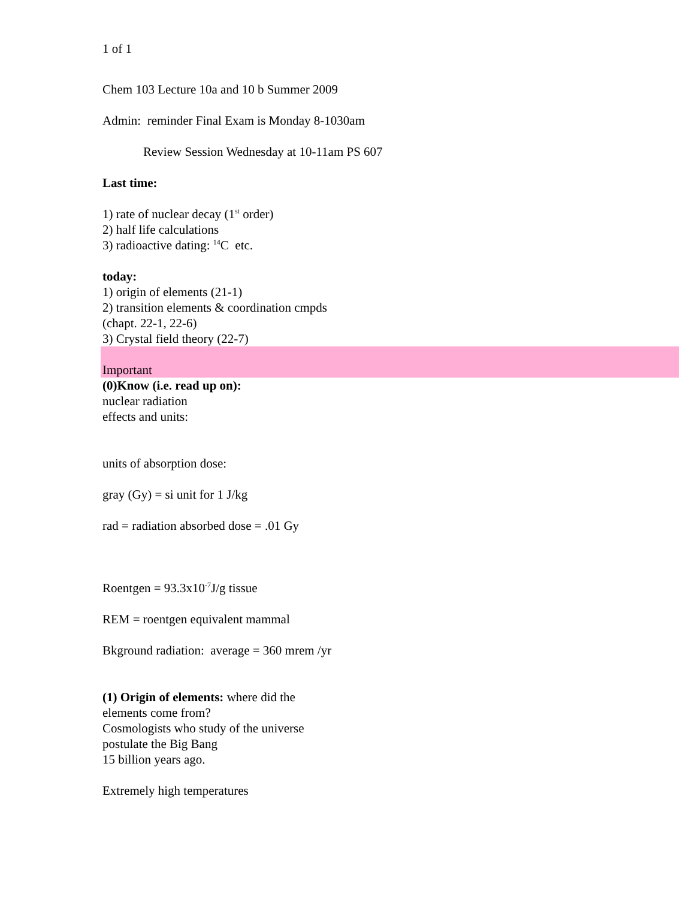1 of 1
Chem 103 Lecture 10a and 10 b Summer 2009
Admin: reminder Final Exam is Monday 8-1030am
Review Session Wednesday at 10-11am PS 607
Last time:
1) rate of nuclear decay (1<sup>st</sup> order)
2) half life calculations
3) radioactive dating: <sup>14</sup>C etc.
today:
1) origin of elements (21-1)
2) transition elements & coordination cmpds
(chapt. 22-1, 22-6)
3) Crystal field theory (22-7)
Important
(0)Know (i.e. read up on):
nuclear radiation
effects and units:
units of absorption dose:
gray (Gy) = si unit for 1 J/kg
rad = radiation absorbed dose = .01 Gy
Roentgen = 93.3x10<sup>-7</sup>J/g tissue
REM = roentgen equivalent mammal
Bkground radiation: average = 360 mrem /yr
(1) Origin of elements: where did the
elements come from?
Cosmologists who study of the universe
postulate the Big Bang
15 billion years ago.
Extremely high temperatures